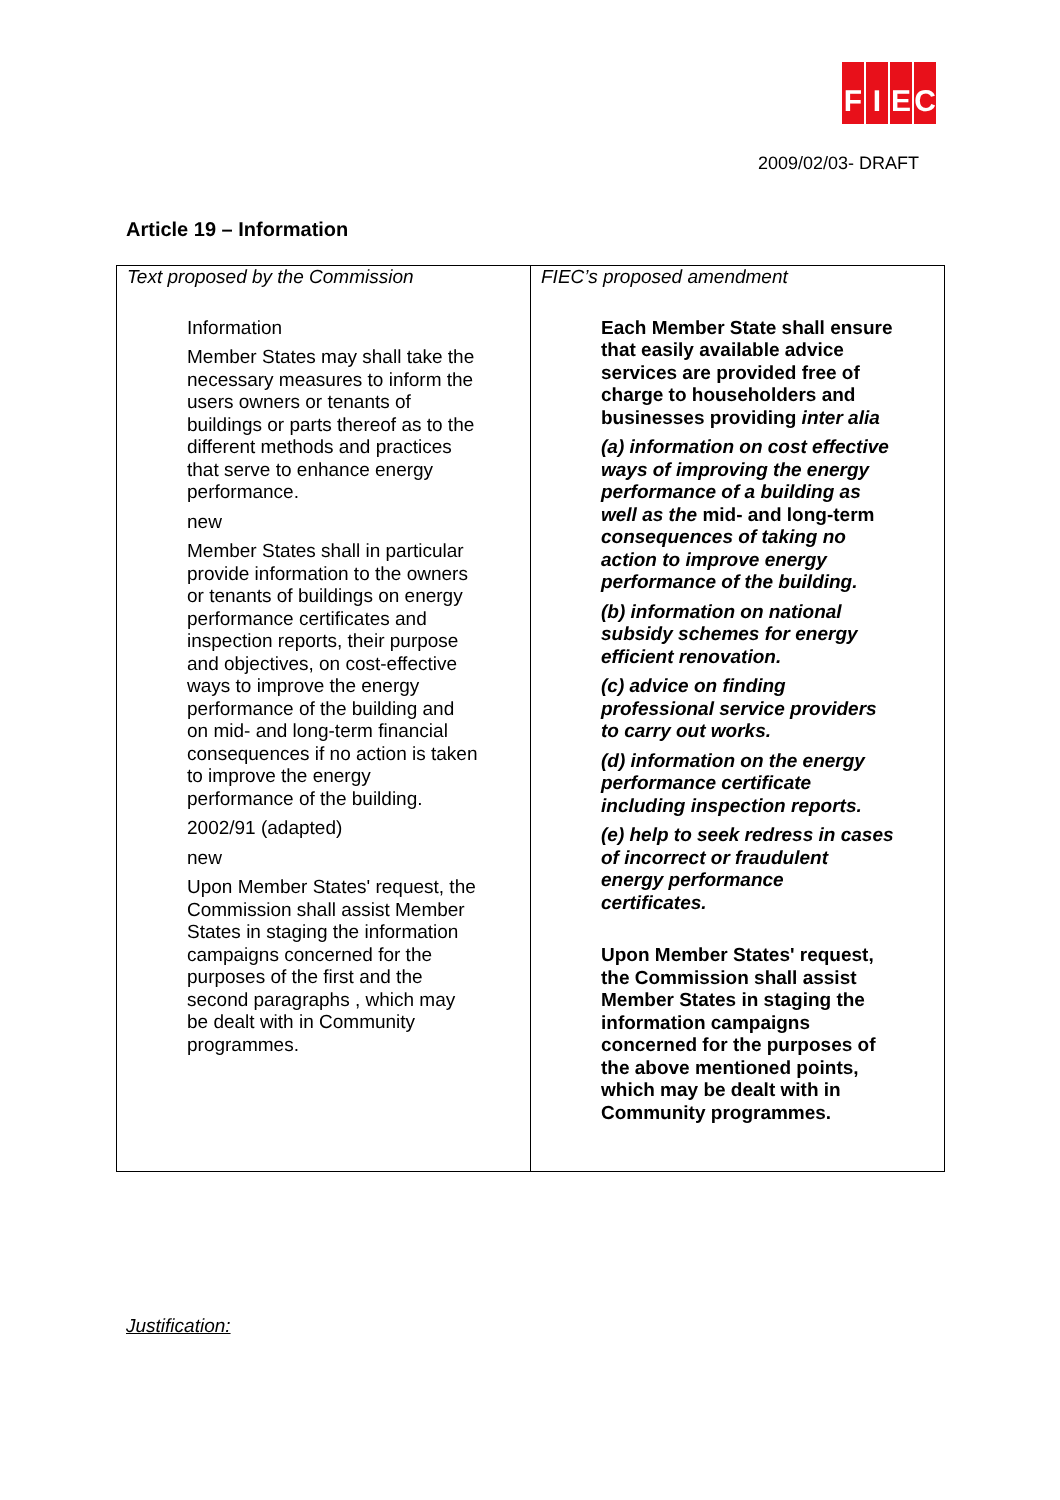FIEC
2009/02/03- DRAFT
Article 19 – Information
| Text proposed by the Commission Information Member States may shall take the necessary measures to inform the users owners or tenants of buildings or parts thereof as to the different methods and practices that serve to enhance energy performance. new Member States shall in particular provide information to the owners or tenants of buildings on energy performance certificates and inspection reports, their purpose and objectives, on cost-effective ways to improve the energy performance of the building and on mid- and long-term financial consequences if no action is taken to improve the energy performance of the building. 2002/91 (adapted) new Upon Member States' request, the Commission shall assist Member States in staging the information campaigns concerned for the purposes of the first and the second paragraphs , which may be dealt with in Community programmes. | FIEC’s proposed amendment Each Member State shall ensure that easily available advice services are provided free of charge to householders and businesses providing inter alia (a) information on cost effective ways of improving the energy performance of a building as well as the mid- and long-term consequences of taking no action to improve energy performance of the building. (b) information on national subsidy schemes for energy efficient renovation. (c) advice on finding professional service providers to carry out works. (d) information on the energy performance certificate including inspection reports. (e) help to seek redress in cases of incorrect or fraudulent energy performance certificates. Upon Member States' request, the Commission shall assist Member States in staging the information campaigns concerned for the purposes of the above mentioned points, which may be dealt with in Community programmes. |
Justification: